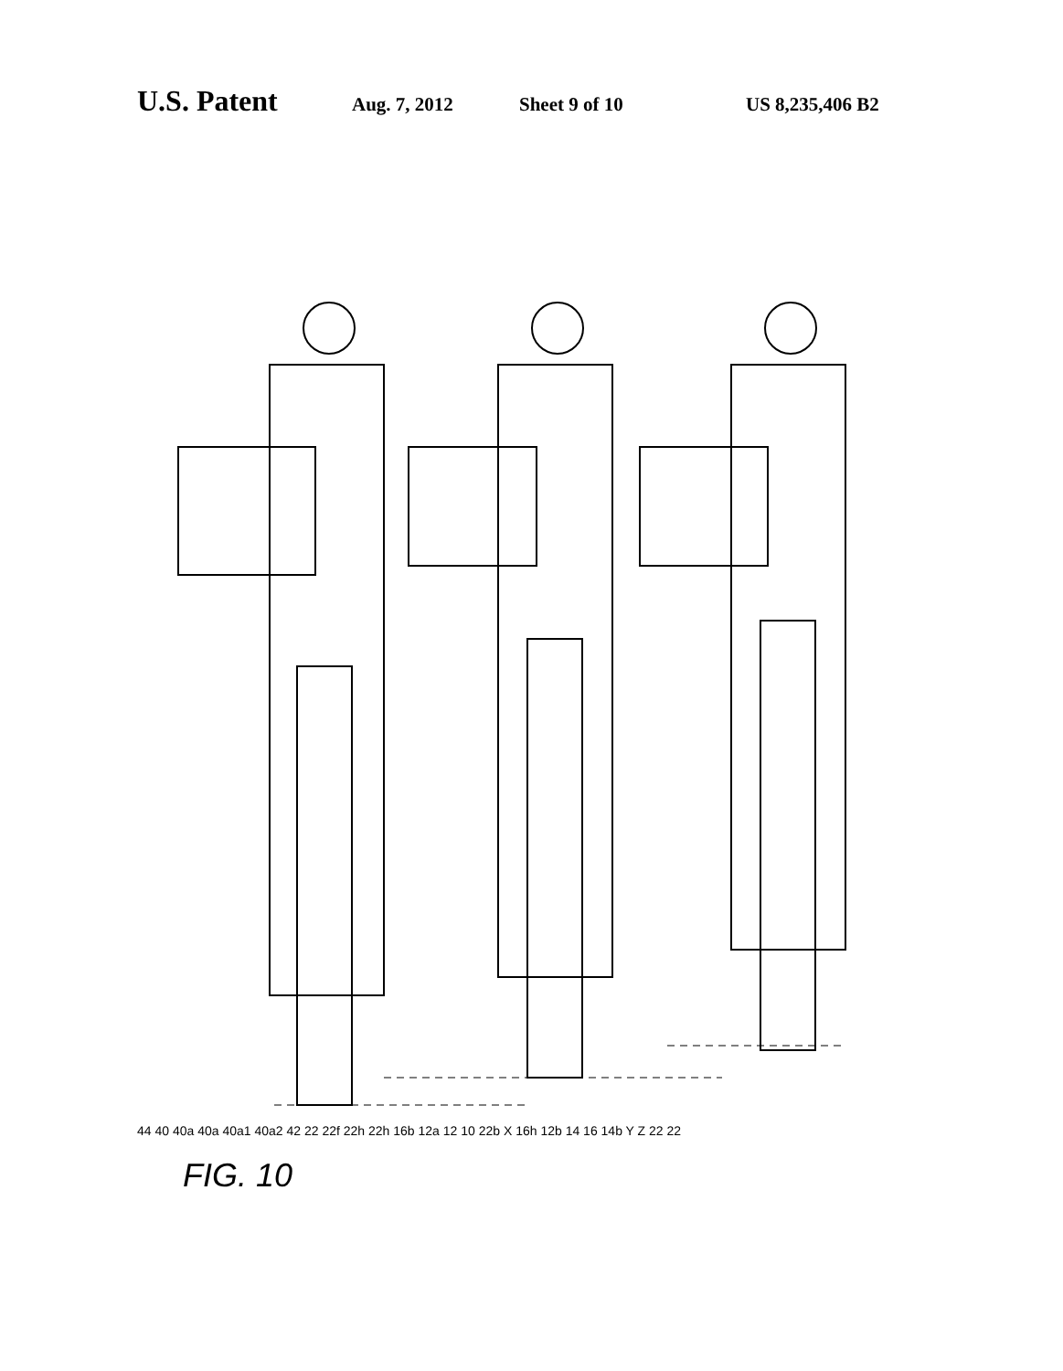U.S. Patent Aug. 7, 2012 Sheet 9 of 10 US 8,235,406 B2
44 40 40a 40a 40a1 40a2 42 22 22f 22h 22h 16b 12a 12 10 22b X 16h 12b 14 16 14b Y Z 22 22
FIG. 10